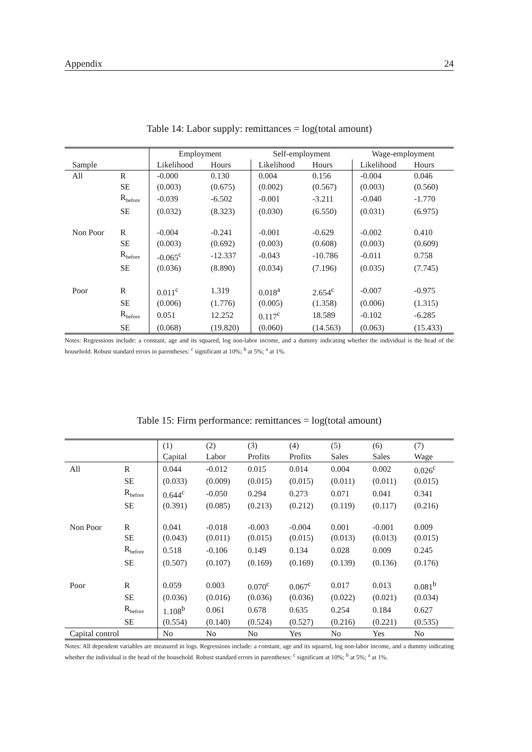Appendix 24
Table 14: Labor supply: remittances = log(total amount)
| | | Employment | | Self-employment | | Wage-employment | |
| --- | --- | --- | --- | --- | --- | --- | --- |
| Sample | | Likelihood | Hours | Likelihood | Hours | Likelihood | Hours |
| All | R | -0.000 | 0.130 | 0.004 | 0.156 | -0.004 | 0.046 |
| | SE | (0.003) | (0.675) | (0.002) | (0.567) | (0.003) | (0.560) |
| | R<sub>before</sub> | -0.039 | -6.502 | -0.001 | -3.211 | -0.040 | -1.770 |
| | SE | (0.032) | (8.323) | (0.030) | (6.550) | (0.031) | (6.975) |
| Non Poor | R | -0.004 | -0.241 | -0.001 | -0.629 | -0.002 | 0.410 |
| | SE | (0.003) | (0.692) | (0.003) | (0.608) | (0.003) | (0.609) |
| | R<sub>before</sub> | -0.065<sup>c</sup> | -12.337 | -0.043 | -10.786 | -0.011 | 0.758 |
| | SE | (0.036) | (8.890) | (0.034) | (7.196) | (0.035) | (7.745) |
| Poor | R | 0.011<sup>c</sup> | 1.319 | 0.018<sup>a</sup> | 2.654<sup>c</sup> | -0.007 | -0.975 |
| | SE | (0.006) | (1.776) | (0.005) | (1.358) | (0.006) | (1.315) |
| | R<sub>before</sub> | 0.051 | 12.252 | 0.117<sup>c</sup> | 18.589 | -0.102 | -6.285 |
| | SE | (0.068) | (19.820) | (0.060) | (14.563) | (0.063) | (15.433) |
Notes: Regressions include: a constant, age and its squared, log non-labor income, and a dummy indicating whether the individual is the head of the household. Robust standard errors in parentheses: <sup>c</sup> significant at 10%; <sup>b</sup> at 5%; <sup>a</sup> at 1%.
Table 15: Firm performance: remittances = log(total amount)
| | | (1) | (2) | (3) | (4) | (5) | (6) | (7) |
| --- | --- | --- | --- | --- | --- | --- | --- | --- |
| | | Capital | Labor | Profits | Profits | Sales | Sales | Wage |
| All | R | 0.044 | -0.012 | 0.015 | 0.014 | 0.004 | 0.002 | 0.026<sup>c</sup> |
| | SE | (0.033) | (0.009) | (0.015) | (0.015) | (0.011) | (0.011) | (0.015) |
| | R<sub>before</sub> | 0.644<sup>c</sup> | -0.050 | 0.294 | 0.273 | 0.071 | 0.041 | 0.341 |
| | SE | (0.391) | (0.085) | (0.213) | (0.212) | (0.119) | (0.117) | (0.216) |
| Non Poor | R | 0.041 | -0.018 | -0.003 | -0.004 | 0.001 | -0.001 | 0.009 |
| | SE | (0.043) | (0.011) | (0.015) | (0.015) | (0.013) | (0.013) | (0.015) |
| | R<sub>before</sub> | 0.518 | -0.106 | 0.149 | 0.134 | 0.028 | 0.009 | 0.245 |
| | SE | (0.507) | (0.107) | (0.169) | (0.169) | (0.139) | (0.136) | (0.176) |
| Poor | R | 0.059 | 0.003 | 0.070<sup>c</sup> | 0.067<sup>c</sup> | 0.017 | 0.013 | 0.081<sup>b</sup> |
| | SE | (0.036) | (0.016) | (0.036) | (0.036) | (0.022) | (0.021) | (0.034) |
| | R<sub>before</sub> | 1.108<sup>b</sup> | 0.061 | 0.678 | 0.635 | 0.254 | 0.184 | 0.627 |
| | SE | (0.554) | (0.140) | (0.524) | (0.527) | (0.216) | (0.221) | (0.535) |
| Capital control | | No | No | No | Yes | No | Yes | No |
Notes: All dependent variables are measured in logs. Regressions include: a constant, age and its squared, log non-labor income, and a dummy indicating whether the individual is the head of the household. Robust standard errors in parentheses: <sup>c</sup> significant at 10%; <sup>b</sup> at 5%; <sup>a</sup> at 1%.